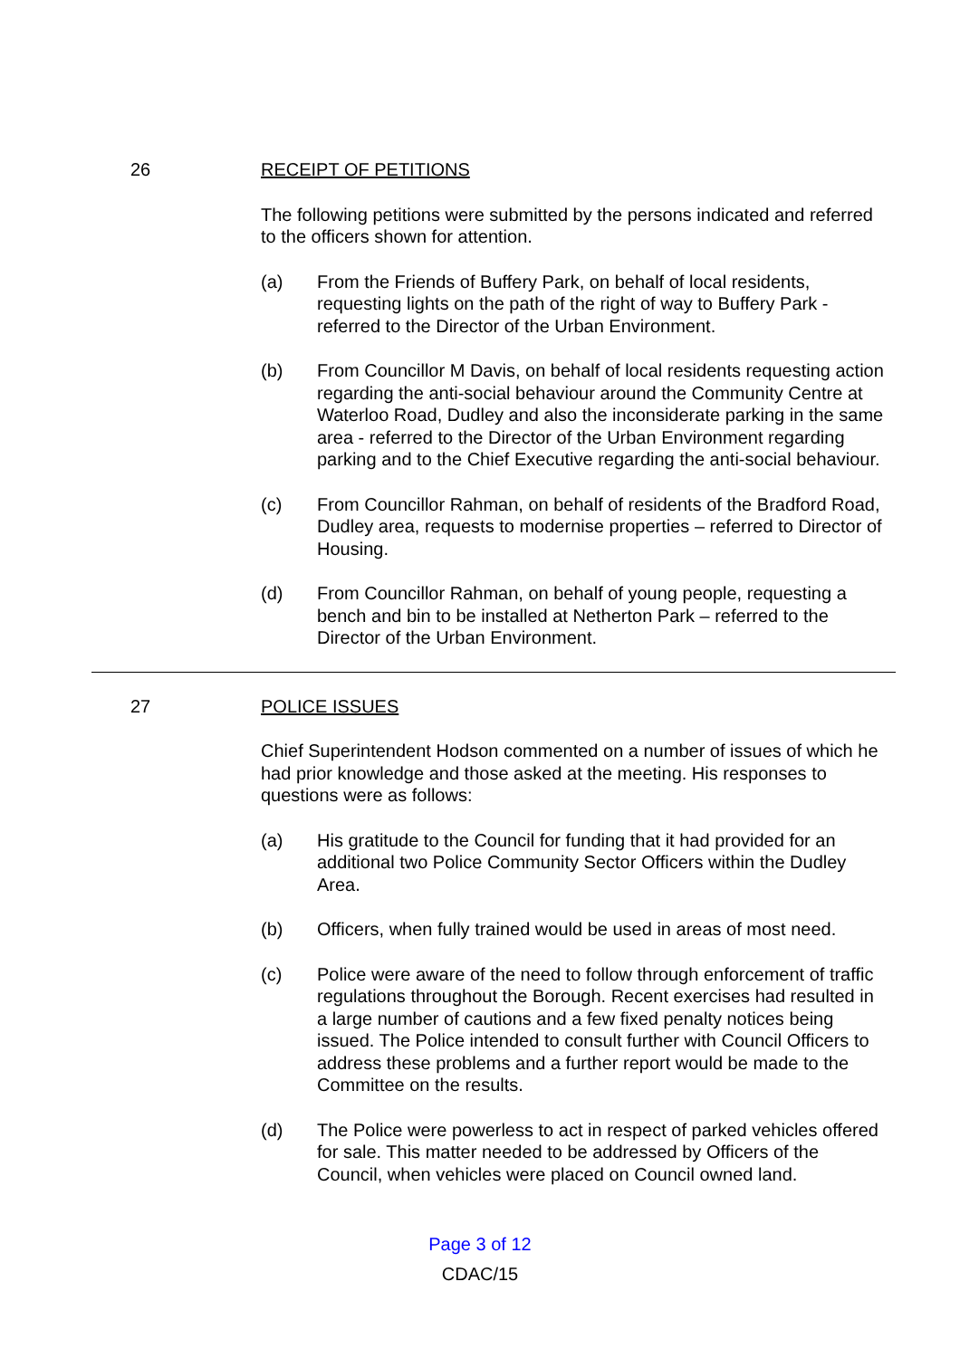26 RECEIPT OF PETITIONS
The following petitions were submitted by the persons indicated and referred to the officers shown for attention.
(a) From the Friends of Buffery Park, on behalf of local residents, requesting lights on the path of the right of way to Buffery Park - referred to the Director of the Urban Environment.
(b) From Councillor M Davis, on behalf of local residents requesting action regarding the anti-social behaviour around the Community Centre at Waterloo Road, Dudley and also the inconsiderate parking in the same area - referred to the Director of the Urban Environment regarding parking and to the Chief Executive regarding the anti-social behaviour.
(c) From Councillor Rahman, on behalf of residents of the Bradford Road, Dudley area, requests to modernise properties – referred to Director of Housing.
(d) From Councillor Rahman, on behalf of young people, requesting a bench and bin to be installed at Netherton Park – referred to the Director of the Urban Environment.
27 POLICE ISSUES
Chief Superintendent Hodson commented on a number of issues of which he had prior knowledge and those asked at the meeting. His responses to questions were as follows:
(a) His gratitude to the Council for funding that it had provided for an additional two Police Community Sector Officers within the Dudley Area.
(b) Officers, when fully trained would be used in areas of most need.
(c) Police were aware of the need to follow through enforcement of traffic regulations throughout the Borough. Recent exercises had resulted in a large number of cautions and a few fixed penalty notices being issued. The Police intended to consult further with Council Officers to address these problems and a further report would be made to the Committee on the results.
(d) The Police were powerless to act in respect of parked vehicles offered for sale. This matter needed to be addressed by Officers of the Council, when vehicles were placed on Council owned land.
Page 3 of 12
CDAC/15